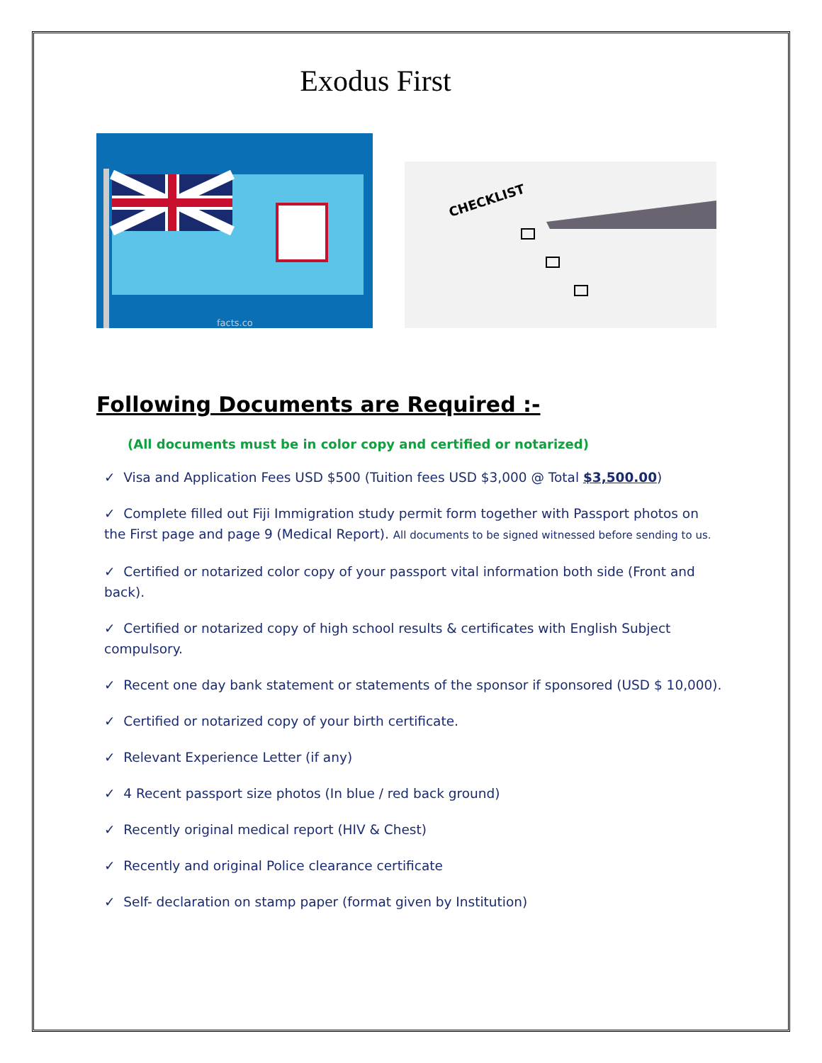Exodus First
facts.co
CHECKLIST
Following Documents are Required :-
(All documents must be in color copy and certified or notarized)
✓ Visa and Application Fees USD $500 (Tuition fees USD $3,000 @ Total $3,500.00)
✓ Complete filled out Fiji Immigration study permit form together with Passport photos on the First page and page 9 (Medical Report). All documents to be signed witnessed before sending to us.
✓ Certified or notarized color copy of your passport vital information both side (Front and back).
✓ Certified or notarized copy of high school results & certificates with English Subject compulsory.
✓ Recent one day bank statement or statements of the sponsor if sponsored (USD $ 10,000).
✓ Certified or notarized copy of your birth certificate.
✓ Relevant Experience Letter (if any)
✓ 4 Recent passport size photos (In blue / red back ground)
✓ Recently original medical report (HIV & Chest)
✓ Recently and original Police clearance certificate
✓ Self- declaration on stamp paper (format given by Institution)